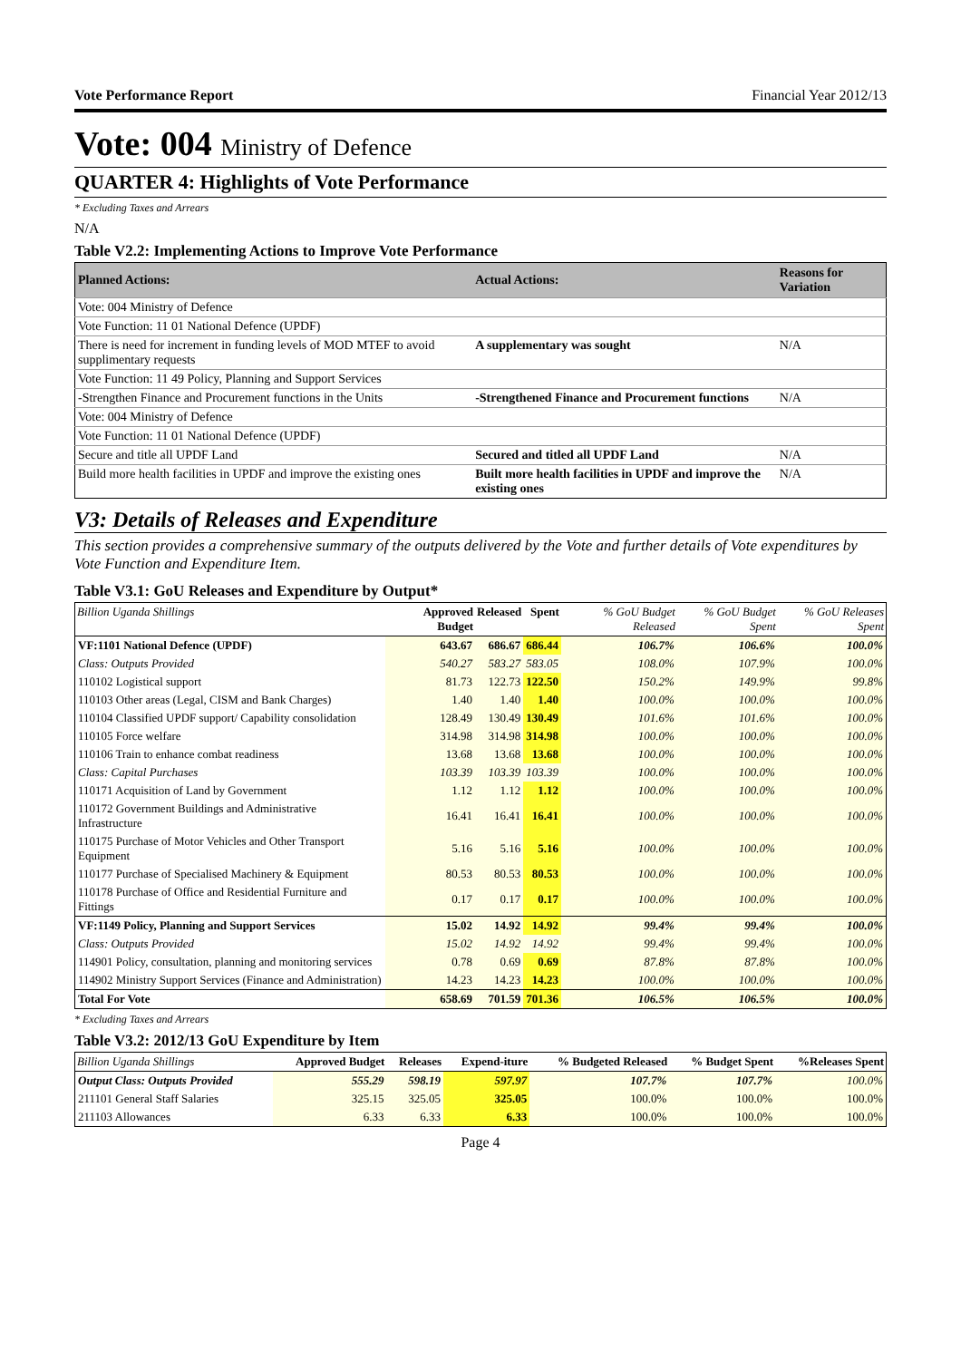Vote Performance Report Financial Year 2012/13
Vote: 004 Ministry of Defence
QUARTER 4: Highlights of Vote Performance
* Excluding Taxes and Arrears
N/A
Table V2.2: Implementing Actions to Improve Vote Performance
| Planned Actions: | Actual Actions: | Reasons for Variation |
| --- | --- | --- |
| Vote: 004 Ministry of Defence | | |
| Vote Function: 11 01 National Defence (UPDF) | | |
| There is need for increment in funding levels of MOD MTEF to avoid supplimentary requests | A supplementary was sought | N/A |
| Vote Function: 11 49 Policy, Planning and Support Services | | |
| -Strengthen Finance and Procurement functions in the Units | -Strengthened Finance and Procurement functions | N/A |
| Vote: 004 Ministry of Defence | | |
| Vote Function: 11 01 National Defence (UPDF) | | |
| Secure and title all UPDF Land | Secured and titled all UPDF Land | N/A |
| Build more health facilities in UPDF and improve the existing ones | Built more health facilities in UPDF and improve the existing ones | N/A |
V3: Details of Releases and Expenditure
This section provides a comprehensive summary of the outputs delivered by the Vote and further details of Vote expenditures by Vote Function and Expenditure Item.
Table V3.1: GoU Releases and Expenditure by Output*
| Billion Uganda Shillings | Approved Budget | Released | Spent | % GoU Budget Released | % GoU Budget Spent | % GoU Releases Spent |
| --- | --- | --- | --- | --- | --- | --- |
| VF:1101 National Defence (UPDF) | 643.67 | 686.67 | 686.44 | 106.7% | 106.6% | 100.0% |
| Class: Outputs Provided | 540.27 | 583.27 | 583.05 | 108.0% | 107.9% | 100.0% |
| 110102 Logistical support | 81.73 | 122.73 | 122.50 | 150.2% | 149.9% | 99.8% |
| 110103 Other areas (Legal, CISM and Bank Charges) | 1.40 | 1.40 | 1.40 | 100.0% | 100.0% | 100.0% |
| 110104 Classified UPDF support/ Capability consolidation | 128.49 | 130.49 | 130.49 | 101.6% | 101.6% | 100.0% |
| 110105 Force welfare | 314.98 | 314.98 | 314.98 | 100.0% | 100.0% | 100.0% |
| 110106 Train to enhance combat readiness | 13.68 | 13.68 | 13.68 | 100.0% | 100.0% | 100.0% |
| Class: Capital Purchases | 103.39 | 103.39 | 103.39 | 100.0% | 100.0% | 100.0% |
| 110171 Acquisition of Land by Government | 1.12 | 1.12 | 1.12 | 100.0% | 100.0% | 100.0% |
| 110172 Government Buildings and Administrative Infrastructure | 16.41 | 16.41 | 16.41 | 100.0% | 100.0% | 100.0% |
| 110175 Purchase of Motor Vehicles and Other Transport Equipment | 5.16 | 5.16 | 5.16 | 100.0% | 100.0% | 100.0% |
| 110177 Purchase of Specialised Machinery & Equipment | 80.53 | 80.53 | 80.53 | 100.0% | 100.0% | 100.0% |
| 110178 Purchase of Office and Residential Furniture and Fittings | 0.17 | 0.17 | 0.17 | 100.0% | 100.0% | 100.0% |
| VF:1149 Policy, Planning and Support Services | 15.02 | 14.92 | 14.92 | 99.4% | 99.4% | 100.0% |
| Class: Outputs Provided | 15.02 | 14.92 | 14.92 | 99.4% | 99.4% | 100.0% |
| 114901 Policy, consultation, planning and monitoring services | 0.78 | 0.69 | 0.69 | 87.8% | 87.8% | 100.0% |
| 114902 Ministry Support Services (Finance and Administration) | 14.23 | 14.23 | 14.23 | 100.0% | 100.0% | 100.0% |
| Total For Vote | 658.69 | 701.59 | 701.36 | 106.5% | 106.5% | 100.0% |
* Excluding Taxes and Arrears
Table V3.2: 2012/13 GoU Expenditure by Item
| Billion Uganda Shillings | Approved Budget | Releases | Expend-iture | % Budgeted Released | % Budget Spent | %Releases Spent |
| --- | --- | --- | --- | --- | --- | --- |
| Output Class: Outputs Provided | 555.29 | 598.19 | 597.97 | 107.7% | 107.7% | 100.0% |
| 211101 General Staff Salaries | 325.15 | 325.05 | 325.05 | 100.0% | 100.0% | 100.0% |
| 211103 Allowances | 6.33 | 6.33 | 6.33 | 100.0% | 100.0% | 100.0% |
Page 4